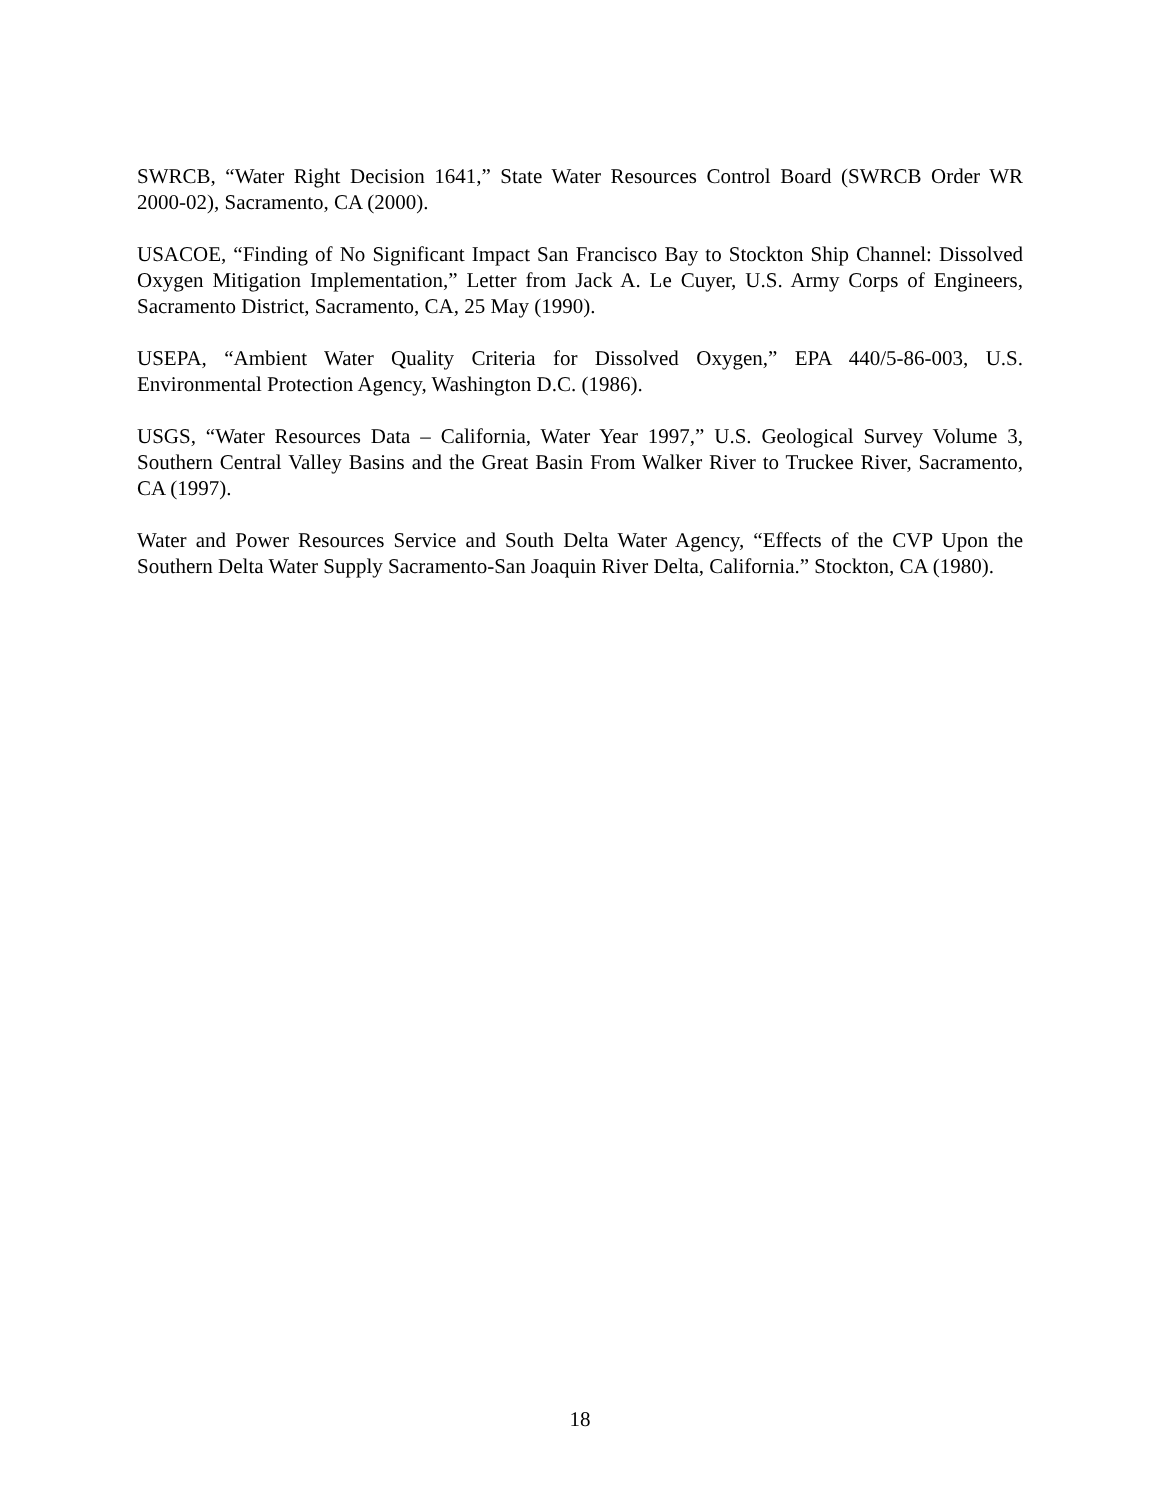SWRCB, “Water Right Decision 1641,” State Water Resources Control Board (SWRCB Order WR 2000-02), Sacramento, CA (2000).
USACOE, “Finding of No Significant Impact San Francisco Bay to Stockton Ship Channel: Dissolved Oxygen Mitigation Implementation,” Letter from Jack A. Le Cuyer, U.S. Army Corps of Engineers, Sacramento District, Sacramento, CA, 25 May (1990).
USEPA, “Ambient Water Quality Criteria for Dissolved Oxygen,” EPA 440/5-86-003, U.S. Environmental Protection Agency, Washington D.C. (1986).
USGS, “Water Resources Data – California, Water Year 1997,” U.S. Geological Survey Volume 3, Southern Central Valley Basins and the Great Basin From Walker River to Truckee River, Sacramento, CA (1997).
Water and Power Resources Service and South Delta Water Agency, “Effects of the CVP Upon the Southern Delta Water Supply Sacramento-San Joaquin River Delta, California.” Stockton, CA (1980).
18